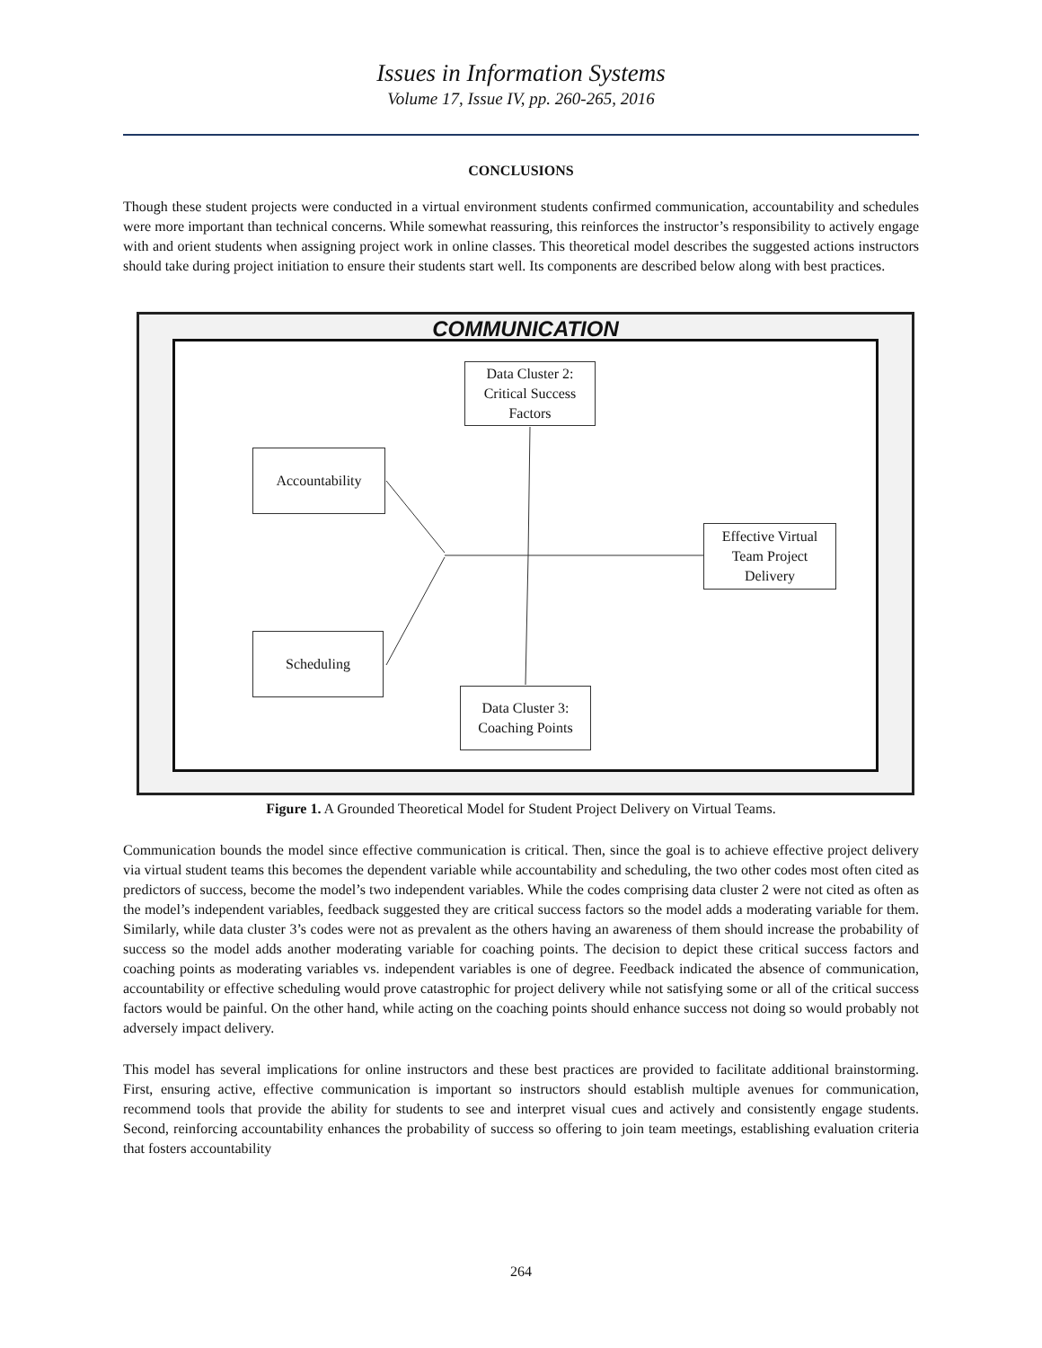Issues in Information Systems
Volume 17, Issue IV, pp. 260-265, 2016
CONCLUSIONS
Though these student projects were conducted in a virtual environment students confirmed communication, accountability and schedules were more important than technical concerns. While somewhat reassuring, this reinforces the instructor’s responsibility to actively engage with and orient students when assigning project work in online classes. This theoretical model describes the suggested actions instructors should take during project initiation to ensure their students start well. Its components are described below along with best practices.
COMMUNICATION
Data Cluster 2:
Critical Success
Factors
Accountability
Effective Virtual
Team Project
Delivery
Scheduling
Data Cluster 3:
Coaching Points
Figure 1. A Grounded Theoretical Model for Student Project Delivery on Virtual Teams.
Communication bounds the model since effective communication is critical. Then, since the goal is to achieve effective project delivery via virtual student teams this becomes the dependent variable while accountability and scheduling, the two other codes most often cited as predictors of success, become the model’s two independent variables. While the codes comprising data cluster 2 were not cited as often as the model’s independent variables, feedback suggested they are critical success factors so the model adds a moderating variable for them. Similarly, while data cluster 3’s codes were not as prevalent as the others having an awareness of them should increase the probability of success so the model adds another moderating variable for coaching points. The decision to depict these critical success factors and coaching points as moderating variables vs. independent variables is one of degree. Feedback indicated the absence of communication, accountability or effective scheduling would prove catastrophic for project delivery while not satisfying some or all of the critical success factors would be painful. On the other hand, while acting on the coaching points should enhance success not doing so would probably not adversely impact delivery.
This model has several implications for online instructors and these best practices are provided to facilitate additional brainstorming. First, ensuring active, effective communication is important so instructors should establish multiple avenues for communication, recommend tools that provide the ability for students to see and interpret visual cues and actively and consistently engage students. Second, reinforcing accountability enhances the probability of success so offering to join team meetings, establishing evaluation criteria that fosters accountability
264